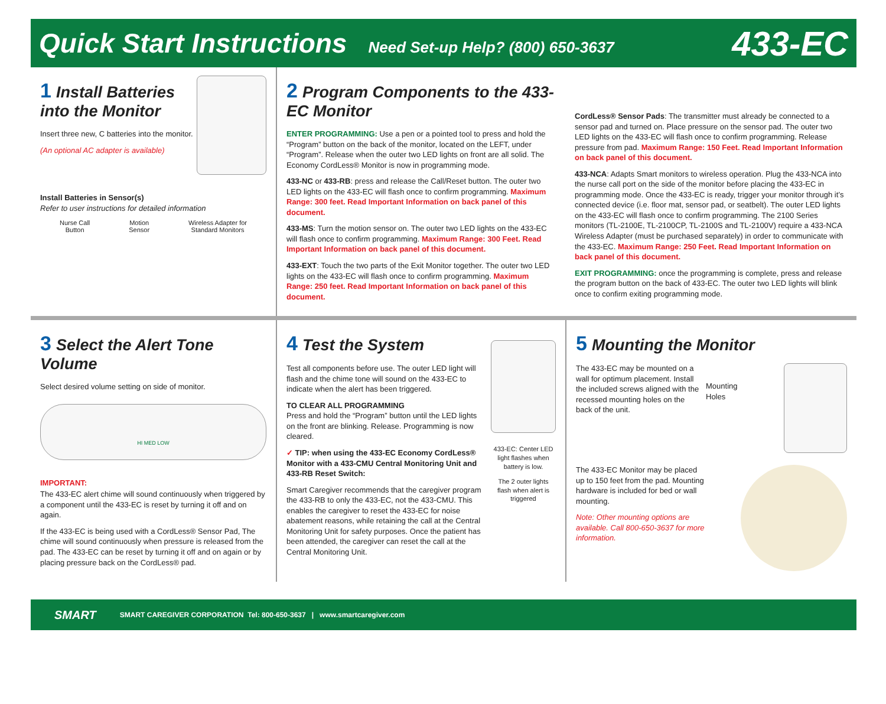Quick Start Instructions Need Set-up Help? (800) 650-3637 433-EC
1 Install Batteries into the Monitor
Insert three new, C batteries into the monitor.
(An optional AC adapter is available)
Install Batteries in Sensor(s)
Refer to user instructions for detailed information
Nurse Call
Button
Motion
Sensor
Wireless Adapter for
Standard Monitors
2 Program Components to the 433-EC Monitor
ENTER PROGRAMMING: Use a pen or a pointed tool to press and hold the “Program” button on the back of the monitor, located on the LEFT, under “Program”. Release when the outer two LED lights on front are all solid. The Economy CordLess® Monitor is now in programming mode.
433-NC or 433-RB: press and release the Call/Reset button. The outer two LED lights on the 433-EC will flash once to confirm programming. Maximum Range: 300 feet. Read Important Information on back panel of this document.
433-MS: Turn the motion sensor on. The outer two LED lights on the 433-EC will flash once to confirm programming. Maximum Range: 300 Feet. Read Important Information on back panel of this document.
433-EXT: Touch the two parts of the Exit Monitor together. The outer two LED lights on the 433-EC will flash once to confirm programming. Maximum Range: 250 feet. Read Important Information on back panel of this document.
CordLess® Sensor Pads: The transmitter must already be connected to a sensor pad and turned on. Place pressure on the sensor pad. The outer two LED lights on the 433-EC will flash once to confirm programming. Release pressure from pad. Maximum Range: 150 Feet. Read Important Information on back panel of this document.
433-NCA: Adapts Smart monitors to wireless operation. Plug the 433-NCA into the nurse call port on the side of the monitor before placing the 433-EC in programming mode. Once the 433-EC is ready, trigger your monitor through it’s connected device (i.e. floor mat, sensor pad, or seatbelt). The outer LED lights on the 433-EC will flash once to confirm programming. The 2100 Series monitors (TL-2100E, TL-2100CP, TL-2100S and TL-2100V) require a 433-NCA Wireless Adapter (must be purchased separately) in order to communicate with the 433-EC. Maximum Range: 250 Feet. Read Important Information on back panel of this document.
EXIT PROGRAMMING: once the programming is complete, press and release the program button on the back of 433-EC. The outer two LED lights will blink once to confirm exiting programming mode.
3 Select the Alert Tone Volume
Select desired volume setting on side of monitor.
HI MED LOW
IMPORTANT:
The 433-EC alert chime will sound continuously when triggered by a component until the 433-EC is reset by turning it off and on again.
If the 433-EC is being used with a CordLess® Sensor Pad, The chime will sound continuously when pressure is released from the pad. The 433-EC can be reset by turning it off and on again or by placing pressure back on the CordLess® pad.
4 Test the System
Test all components before use. The outer LED light will flash and the chime tone will sound on the 433-EC to indicate when the alert has been triggered.
TO CLEAR ALL PROGRAMMING
Press and hold the “Program” button until the LED lights on the front are blinking. Release. Programming is now cleared.
✓ TIP: when using the 433-EC Economy CordLess® Monitor with a 433-CMU Central Monitoring Unit and 433-RB Reset Switch:
Smart Caregiver recommends that the caregiver program the 433-RB to only the 433-EC, not the 433-CMU. This enables the caregiver to reset the 433-EC for noise abatement reasons, while retaining the call at the Central Monitoring Unit for safety purposes. Once the patient has been attended, the caregiver can reset the call at the Central Monitoring Unit.
433-EC: Center LED light flashes when battery is low.
The 2 outer lights flash when alert is triggered
5 Mounting the Monitor
The 433-EC may be mounted on a wall for optimum placement. Install the included screws aligned with the recessed mounting holes on the back of the unit.
Mounting
Holes
The 433-EC Monitor may be placed up to 150 feet from the pad. Mounting hardware is included for bed or wall mounting.
Note: Other mounting options are available. Call 800-650-3637 for more information.
SMART SMART CAREGIVER CORPORATION Tel: 800-650-3637 | www.smartcaregiver.com